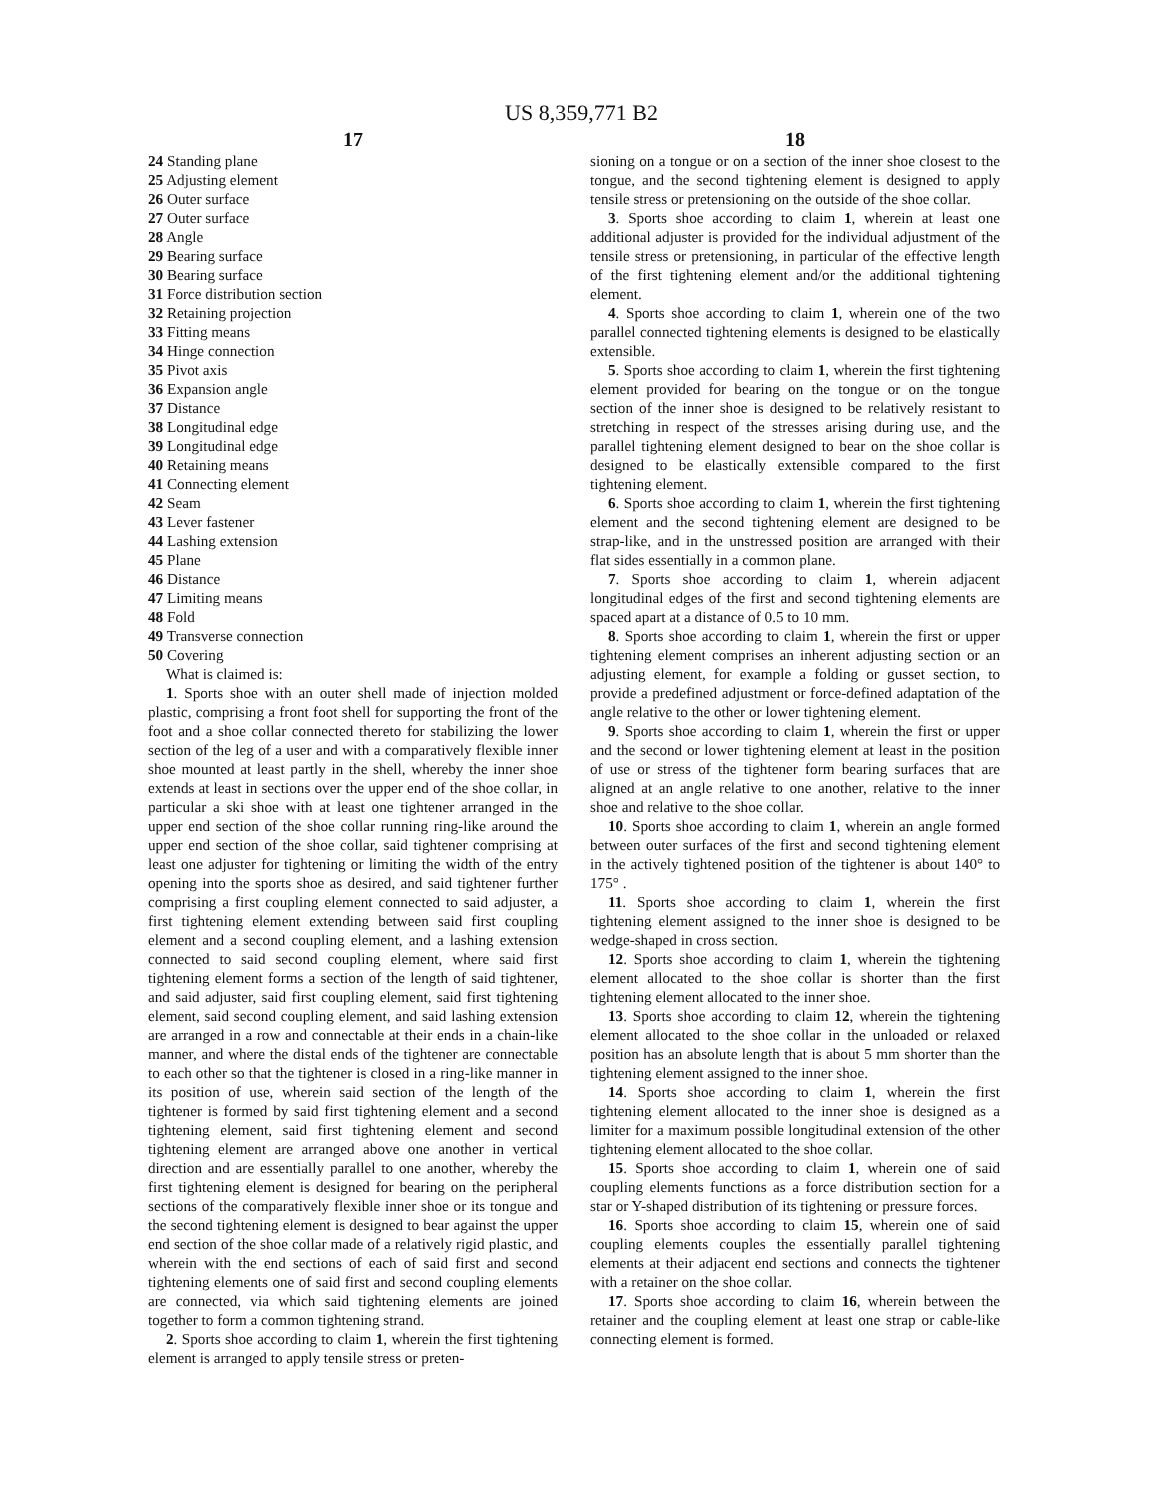US 8,359,771 B2
17
24 Standing plane
25 Adjusting element
26 Outer surface
27 Outer surface
28 Angle
29 Bearing surface
30 Bearing surface
31 Force distribution section
32 Retaining projection
33 Fitting means
34 Hinge connection
35 Pivot axis
36 Expansion angle
37 Distance
38 Longitudinal edge
39 Longitudinal edge
40 Retaining means
41 Connecting element
42 Seam
43 Lever fastener
44 Lashing extension
45 Plane
46 Distance
47 Limiting means
48 Fold
49 Transverse connection
50 Covering
What is claimed is:
1. Sports shoe with an outer shell made of injection molded plastic, comprising a front foot shell for supporting the front of the foot and a shoe collar connected thereto for stabilizing the lower section of the leg of a user and with a comparatively flexible inner shoe mounted at least partly in the shell, whereby the inner shoe extends at least in sections over the upper end of the shoe collar, in particular a ski shoe with at least one tightener arranged in the upper end section of the shoe collar running ring-like around the upper end section of the shoe collar, said tightener comprising at least one adjuster for tightening or limiting the width of the entry opening into the sports shoe as desired, and said tightener further comprising a first coupling element connected to said adjuster, a first tightening element extending between said first coupling element and a second coupling element, and a lashing extension connected to said second coupling element, where said first tightening element forms a section of the length of said tightener, and said adjuster, said first coupling element, said first tightening element, said second coupling element, and said lashing extension are arranged in a row and connectable at their ends in a chain-like manner, and where the distal ends of the tightener are connectable to each other so that the tightener is closed in a ring-like manner in its position of use, wherein said section of the length of the tightener is formed by said first tightening element and a second tightening element, said first tightening element and second tightening element are arranged above one another in vertical direction and are essentially parallel to one another, whereby the first tightening element is designed for bearing on the peripheral sections of the comparatively flexible inner shoe or its tongue and the second tightening element is designed to bear against the upper end section of the shoe collar made of a relatively rigid plastic, and wherein with the end sections of each of said first and second tightening elements one of said first and second coupling elements are connected, via which said tightening elements are joined together to form a common tightening strand.
2. Sports shoe according to claim 1, wherein the first tightening element is arranged to apply tensile stress or preten-
18
sioning on a tongue or on a section of the inner shoe closest to the tongue, and the second tightening element is designed to apply tensile stress or pretensioning on the outside of the shoe collar.
3. Sports shoe according to claim 1, wherein at least one additional adjuster is provided for the individual adjustment of the tensile stress or pretensioning, in particular of the effective length of the first tightening element and/or the additional tightening element.
4. Sports shoe according to claim 1, wherein one of the two parallel connected tightening elements is designed to be elastically extensible.
5. Sports shoe according to claim 1, wherein the first tightening element provided for bearing on the tongue or on the tongue section of the inner shoe is designed to be relatively resistant to stretching in respect of the stresses arising during use, and the parallel tightening element designed to bear on the shoe collar is designed to be elastically extensible compared to the first tightening element.
6. Sports shoe according to claim 1, wherein the first tightening element and the second tightening element are designed to be strap-like, and in the unstressed position are arranged with their flat sides essentially in a common plane.
7. Sports shoe according to claim 1, wherein adjacent longitudinal edges of the first and second tightening elements are spaced apart at a distance of 0.5 to 10 mm.
8. Sports shoe according to claim 1, wherein the first or upper tightening element comprises an inherent adjusting section or an adjusting element, for example a folding or gusset section, to provide a predefined adjustment or force-defined adaptation of the angle relative to the other or lower tightening element.
9. Sports shoe according to claim 1, wherein the first or upper and the second or lower tightening element at least in the position of use or stress of the tightener form bearing surfaces that are aligned at an angle relative to one another, relative to the inner shoe and relative to the shoe collar.
10. Sports shoe according to claim 1, wherein an angle formed between outer surfaces of the first and second tightening element in the actively tightened position of the tightener is about 140° to 175° .
11. Sports shoe according to claim 1, wherein the first tightening element assigned to the inner shoe is designed to be wedge-shaped in cross section.
12. Sports shoe according to claim 1, wherein the tightening element allocated to the shoe collar is shorter than the first tightening element allocated to the inner shoe.
13. Sports shoe according to claim 12, wherein the tightening element allocated to the shoe collar in the unloaded or relaxed position has an absolute length that is about 5 mm shorter than the tightening element assigned to the inner shoe.
14. Sports shoe according to claim 1, wherein the first tightening element allocated to the inner shoe is designed as a limiter for a maximum possible longitudinal extension of the other tightening element allocated to the shoe collar.
15. Sports shoe according to claim 1, wherein one of said coupling elements functions as a force distribution section for a star or Y-shaped distribution of its tightening or pressure forces.
16. Sports shoe according to claim 15, wherein one of said coupling elements couples the essentially parallel tightening elements at their adjacent end sections and connects the tightener with a retainer on the shoe collar.
17. Sports shoe according to claim 16, wherein between the retainer and the coupling element at least one strap or cable-like connecting element is formed.